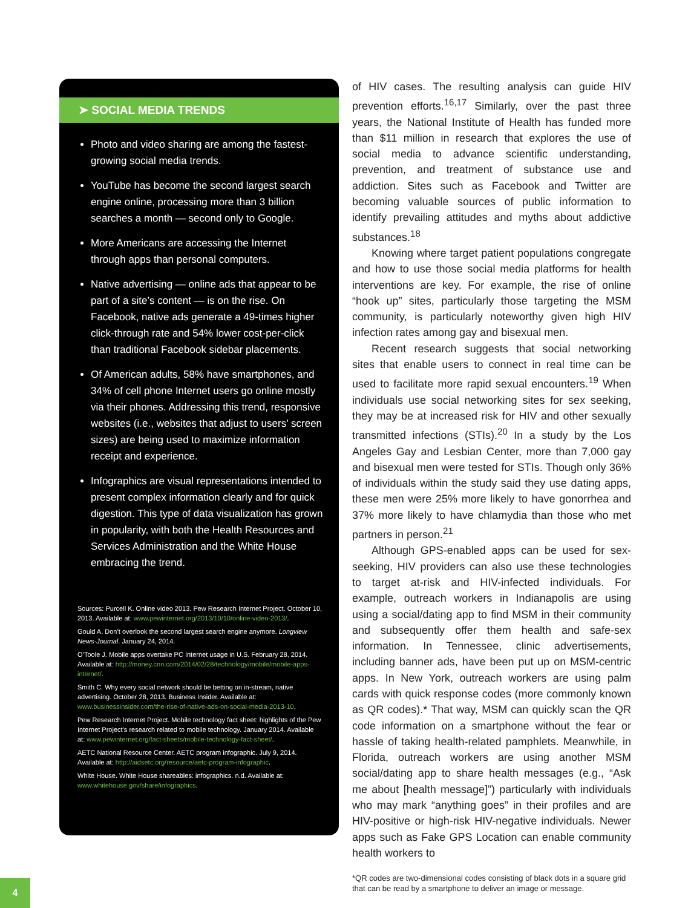➤ SOCIAL MEDIA TRENDS
Photo and video sharing are among the fastest-growing social media trends.
YouTube has become the second largest search engine online, processing more than 3 billion searches a month — second only to Google.
More Americans are accessing the Internet through apps than personal computers.
Native advertising — online ads that appear to be part of a site’s content — is on the rise. On Facebook, native ads generate a 49-times higher click-through rate and 54% lower cost-per-click than traditional Facebook sidebar placements.
Of American adults, 58% have smartphones, and 34% of cell phone Internet users go online mostly via their phones. Addressing this trend, responsive websites (i.e., websites that adjust to users’ screen sizes) are being used to maximize information receipt and experience.
Infographics are visual representations intended to present complex information clearly and for quick digestion. This type of data visualization has grown in popularity, with both the Health Resources and Services Administration and the White House embracing the trend.
Sources: Purcell K. Online video 2013. Pew Research Internet Project. October 10, 2013. Available at: www.pewinternet.org/2013/10/10/online-video-2013/.
Gould A. Don’t overlook the second largest search engine anymore. Longview News-Journal. January 24, 2014.
O’Toole J. Mobile apps overtake PC Internet usage in U.S. February 28, 2014. Available at: http://money.cnn.com/2014/02/28/technology/mobile/mobile-apps-internet/.
Smith C. Why every social network should be betting on in-stream, native advertising. October 28, 2013. Business Insider. Available at: www.businessinsider.com/the-rise-of-native-ads-on-social-media-2013-10.
Pew Research Internet Project. Mobile technology fact sheet: highlights of the Pew Internet Project’s research related to mobile technology. January 2014. Available at: www.pewinternet.org/fact-sheets/mobile-technology-fact-sheet/.
AETC National Resource Center. AETC program infographic. July 9, 2014. Available at: http://aidsetc.org/resource/aetc-program-infographic.
White House. White House shareables: infographics. n.d. Available at: www.whitehouse.gov/share/infographics.
of HIV cases. The resulting analysis can guide HIV prevention efforts.<sup>16,17</sup> Similarly, over the past three years, the National Institute of Health has funded more than $11 million in research that explores the use of social media to advance scientific understanding, prevention, and treatment of substance use and addiction. Sites such as Facebook and Twitter are becoming valuable sources of public information to identify prevailing attitudes and myths about addictive substances.<sup>18</sup>
Knowing where target patient populations congregate and how to use those social media platforms for health interventions are key. For example, the rise of online “hook up” sites, particularly those targeting the MSM community, is particularly noteworthy given high HIV infection rates among gay and bisexual men.
Recent research suggests that social networking sites that enable users to connect in real time can be used to facilitate more rapid sexual encounters.<sup>19</sup> When individuals use social networking sites for sex seeking, they may be at increased risk for HIV and other sexually transmitted infections (STIs).<sup>20</sup> In a study by the Los Angeles Gay and Lesbian Center, more than 7,000 gay and bisexual men were tested for STIs. Though only 36% of individuals within the study said they use dating apps, these men were 25% more likely to have gonorrhea and 37% more likely to have chlamydia than those who met partners in person.<sup>21</sup>
Although GPS-enabled apps can be used for sex-seeking, HIV providers can also use these technologies to target at-risk and HIV-infected individuals. For example, outreach workers in Indianapolis are using using a social/dating app to find MSM in their community and subsequently offer them health and safe-sex information. In Tennessee, clinic advertisements, including banner ads, have been put up on MSM-centric apps. In New York, outreach workers are using palm cards with quick response codes (more commonly known as QR codes).* That way, MSM can quickly scan the QR code information on a smartphone without the fear or hassle of taking health-related pamphlets. Meanwhile, in Florida, outreach workers are using another MSM social/dating app to share health messages (e.g., “Ask me about [health message]”) particularly with individuals who may mark “anything goes” in their profiles and are HIV-positive or high-risk HIV-negative individuals. Newer apps such as Fake GPS Location can enable community health workers to
*QR codes are two-dimensional codes consisting of black dots in a square grid that can be read by a smartphone to deliver an image or message.
4